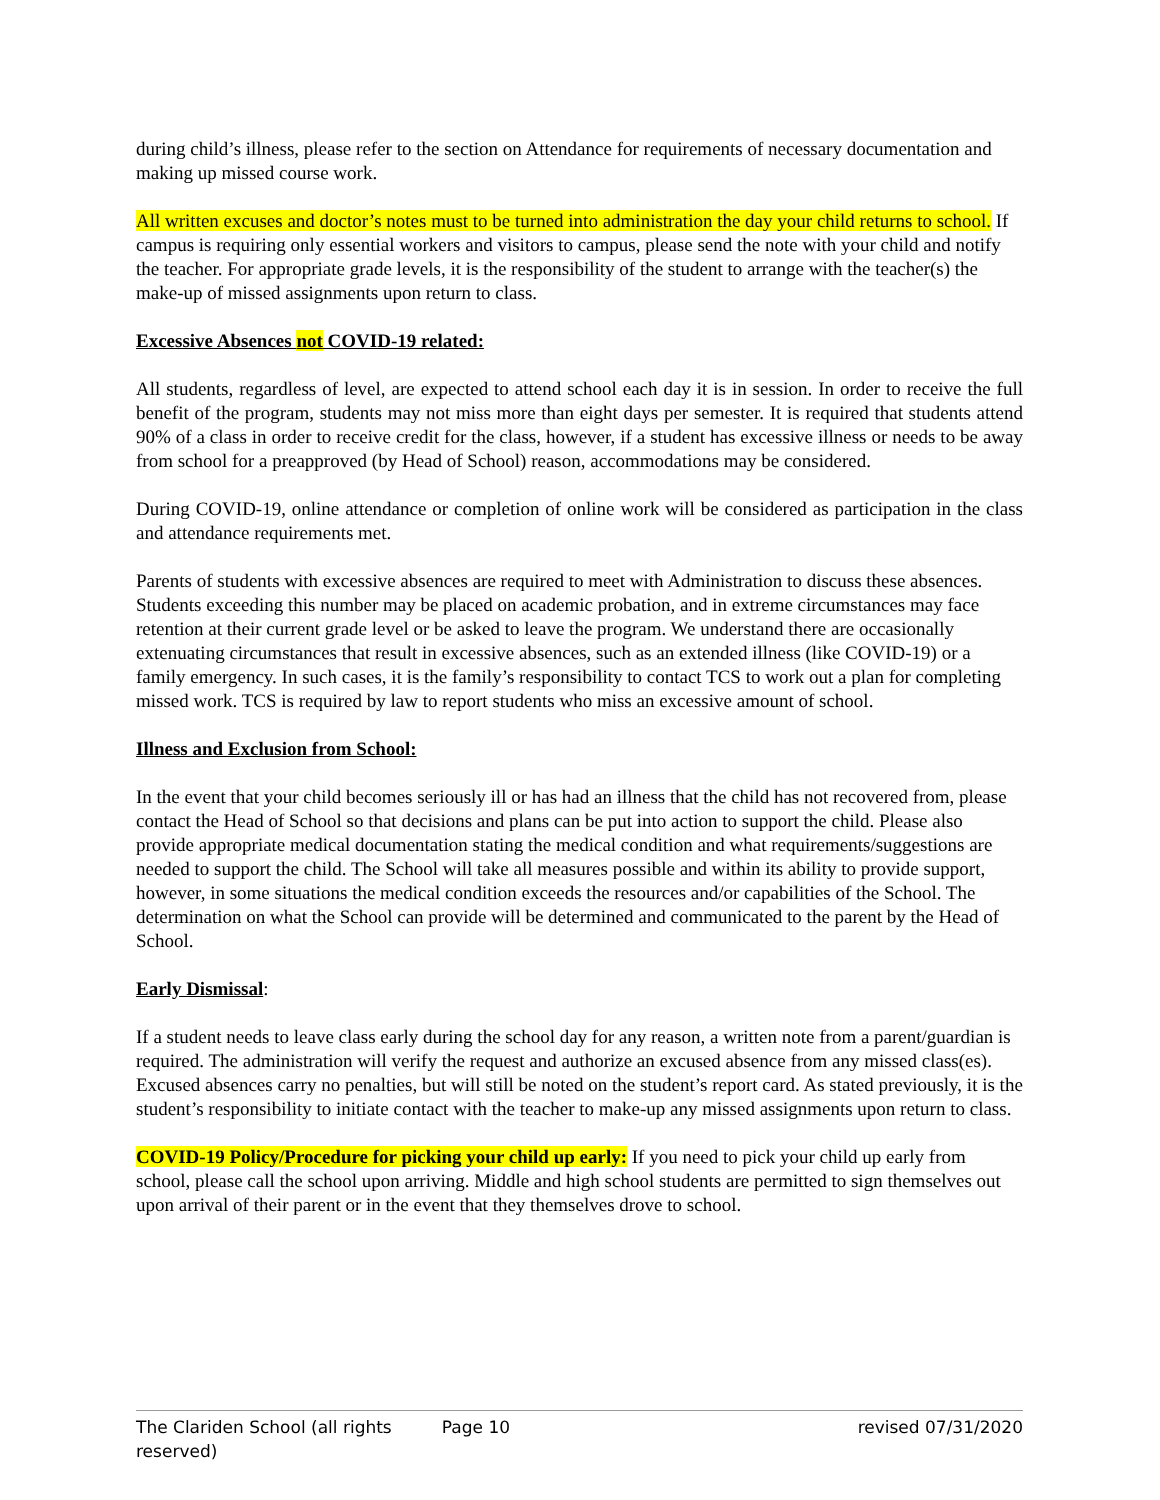during child’s illness, please refer to the section on Attendance for requirements of necessary documentation and making up missed course work.
All written excuses and doctor’s notes must to be turned into administration the day your child returns to school. If campus is requiring only essential workers and visitors to campus, please send the note with your child and notify the teacher. For appropriate grade levels, it is the responsibility of the student to arrange with the teacher(s) the make-up of missed assignments upon return to class.
Excessive Absences not COVID-19 related:
All students, regardless of level, are expected to attend school each day it is in session. In order to receive the full benefit of the program, students may not miss more than eight days per semester. It is required that students attend 90% of a class in order to receive credit for the class, however, if a student has excessive illness or needs to be away from school for a preapproved (by Head of School) reason, accommodations may be considered.
During COVID-19, online attendance or completion of online work will be considered as participation in the class and attendance requirements met.
Parents of students with excessive absences are required to meet with Administration to discuss these absences. Students exceeding this number may be placed on academic probation, and in extreme circumstances may face retention at their current grade level or be asked to leave the program. We understand there are occasionally extenuating circumstances that result in excessive absences, such as an extended illness (like COVID-19) or a family emergency. In such cases, it is the family’s responsibility to contact TCS to work out a plan for completing missed work. TCS is required by law to report students who miss an excessive amount of school.
Illness and Exclusion from School:
In the event that your child becomes seriously ill or has had an illness that the child has not recovered from, please contact the Head of School so that decisions and plans can be put into action to support the child. Please also provide appropriate medical documentation stating the medical condition and what requirements/suggestions are needed to support the child. The School will take all measures possible and within its ability to provide support, however, in some situations the medical condition exceeds the resources and/or capabilities of the School. The determination on what the School can provide will be determined and communicated to the parent by the Head of School.
Early Dismissal:
If a student needs to leave class early during the school day for any reason, a written note from a parent/guardian is required. The administration will verify the request and authorize an excused absence from any missed class(es). Excused absences carry no penalties, but will still be noted on the student’s report card. As stated previously, it is the student’s responsibility to initiate contact with the teacher to make-up any missed assignments upon return to class.
COVID-19 Policy/Procedure for picking your child up early: If you need to pick your child up early from school, please call the school upon arriving. Middle and high school students are permitted to sign themselves out upon arrival of their parent or in the event that they themselves drove to school.
The Clariden School (all rights reserved) Page 10 revised 07/31/2020